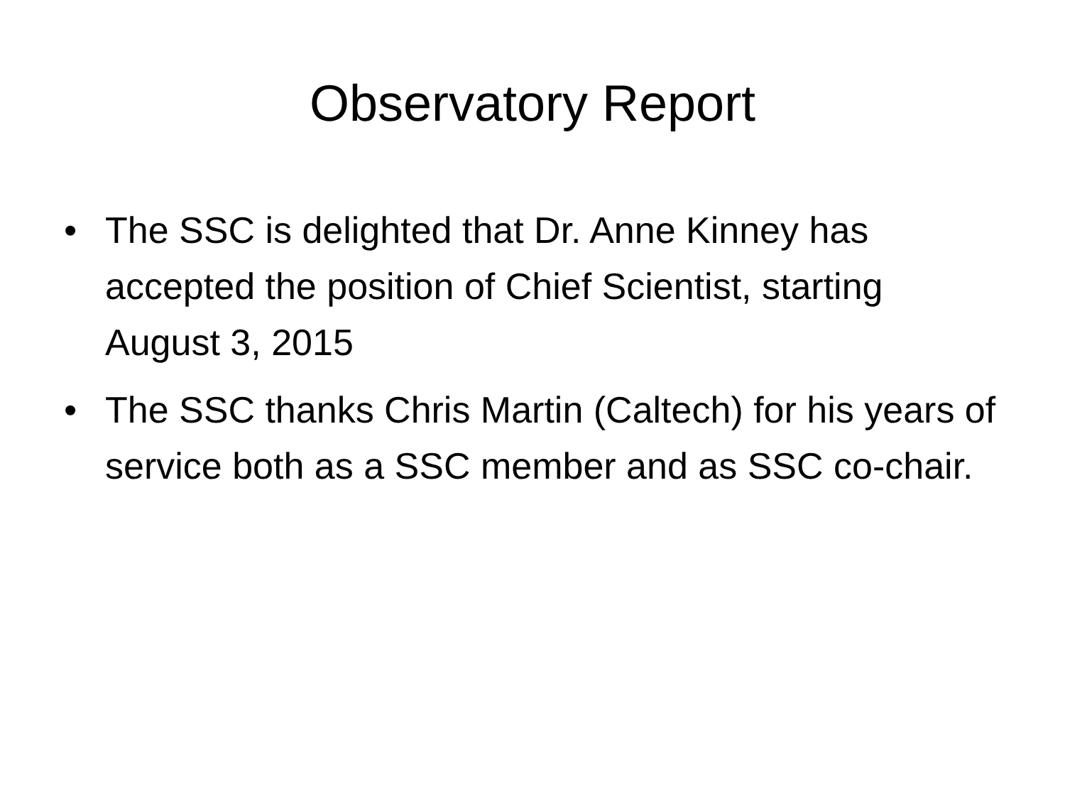Observatory Report
• The SSC is delighted that Dr. Anne Kinney has accepted the position of Chief Scientist, starting August 3, 2015
• The SSC thanks Chris Martin (Caltech) for his years of service both as a SSC member and as SSC co-chair.